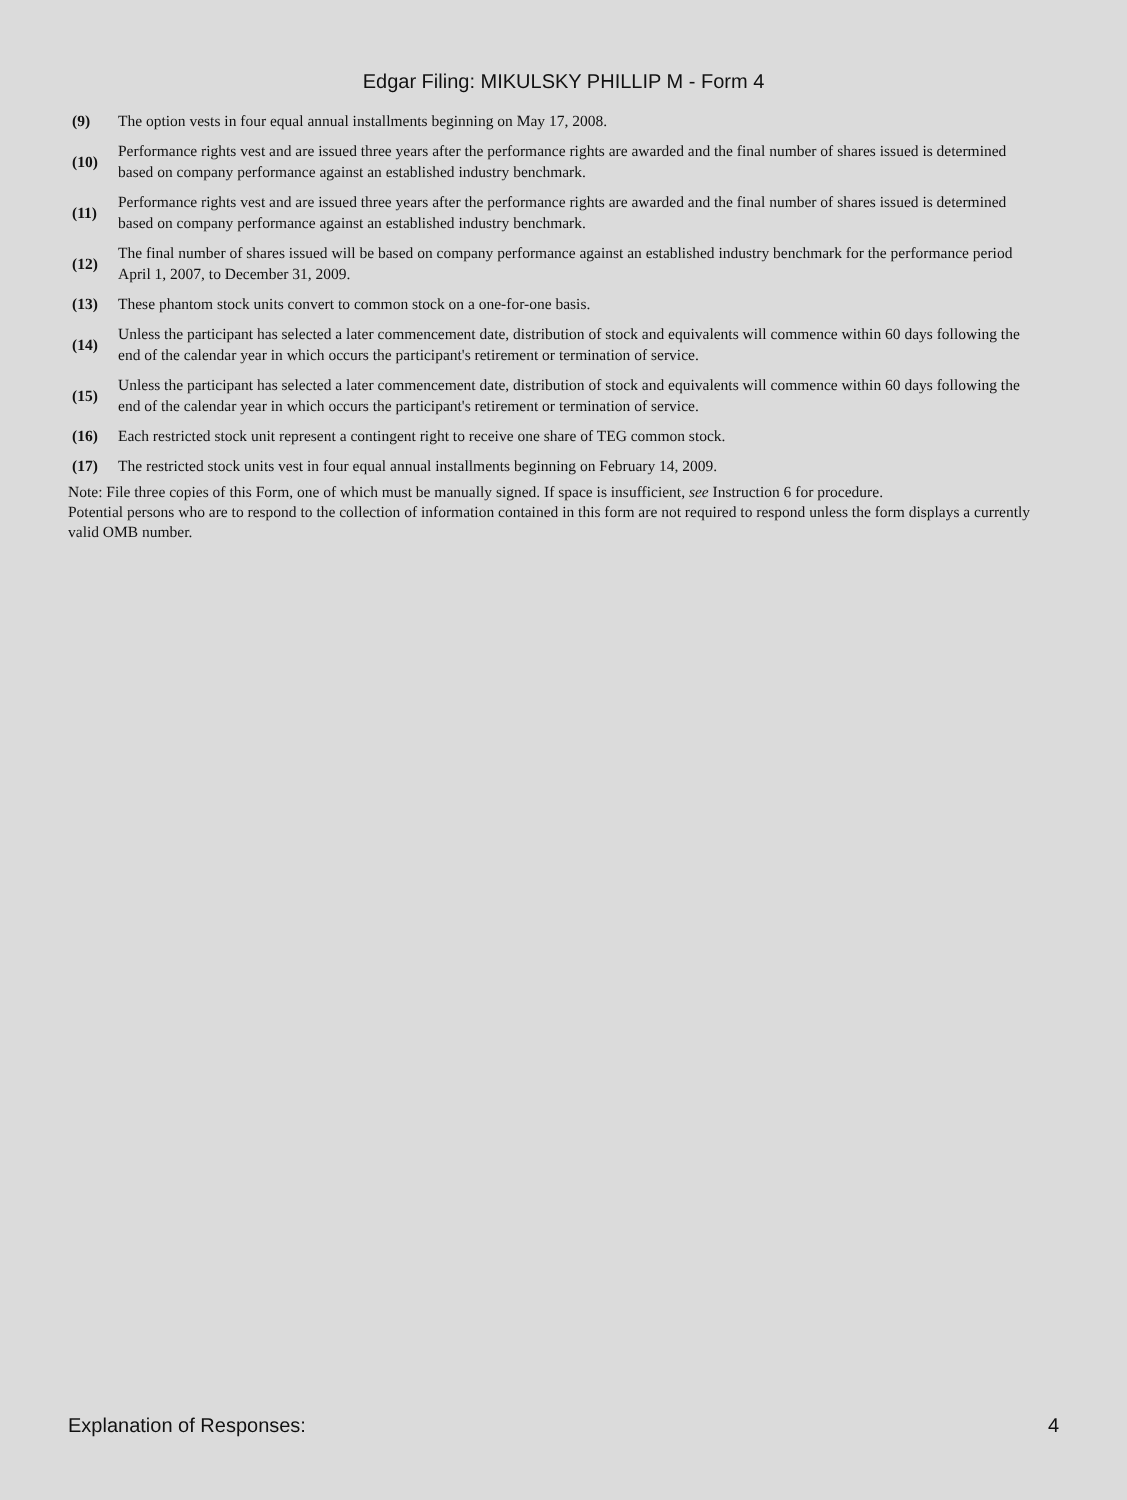Edgar Filing: MIKULSKY PHILLIP M - Form 4
| (9) | The option vests in four equal annual installments beginning on May 17, 2008. |
| (10) | Performance rights vest and are issued three years after the performance rights are awarded and the final number of shares issued is determined based on company performance against an established industry benchmark. |
| (11) | Performance rights vest and are issued three years after the performance rights are awarded and the final number of shares issued is determined based on company performance against an established industry benchmark. |
| (12) | The final number of shares issued will be based on company performance against an established industry benchmark for the performance period April 1, 2007, to December 31, 2009. |
| (13) | These phantom stock units convert to common stock on a one-for-one basis. |
| (14) | Unless the participant has selected a later commencement date, distribution of stock and equivalents will commence within 60 days following the end of the calendar year in which occurs the participant's retirement or termination of service. |
| (15) | Unless the participant has selected a later commencement date, distribution of stock and equivalents will commence within 60 days following the end of the calendar year in which occurs the participant's retirement or termination of service. |
| (16) | Each restricted stock unit represent a contingent right to receive one share of TEG common stock. |
| (17) | The restricted stock units vest in four equal annual installments beginning on February 14, 2009. |
Note: File three copies of this Form, one of which must be manually signed. If space is insufficient, see Instruction 6 for procedure.
Potential persons who are to respond to the collection of information contained in this form are not required to respond unless the form displays a currently valid OMB number.
Explanation of Responses: 4